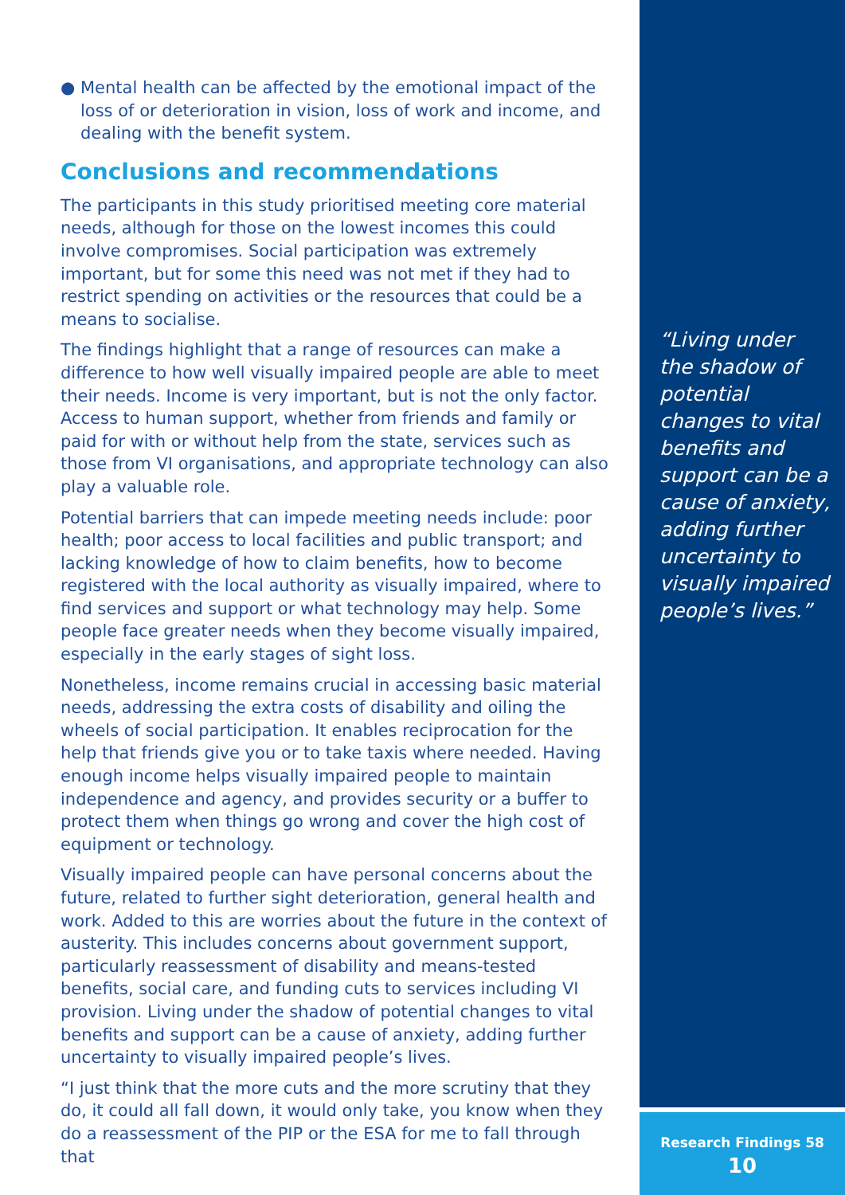● Mental health can be affected by the emotional impact of the loss of or deterioration in vision, loss of work and income, and dealing with the benefit system.
Conclusions and recommendations
The participants in this study prioritised meeting core material needs, although for those on the lowest incomes this could involve compromises. Social participation was extremely important, but for some this need was not met if they had to restrict spending on activities or the resources that could be a means to socialise.
The findings highlight that a range of resources can make a difference to how well visually impaired people are able to meet their needs. Income is very important, but is not the only factor. Access to human support, whether from friends and family or paid for with or without help from the state, services such as those from VI organisations, and appropriate technology can also play a valuable role.
Potential barriers that can impede meeting needs include: poor health; poor access to local facilities and public transport; and lacking knowledge of how to claim benefits, how to become registered with the local authority as visually impaired, where to find services and support or what technology may help. Some people face greater needs when they become visually impaired, especially in the early stages of sight loss.
Nonetheless, income remains crucial in accessing basic material needs, addressing the extra costs of disability and oiling the wheels of social participation. It enables reciprocation for the help that friends give you or to take taxis where needed. Having enough income helps visually impaired people to maintain independence and agency, and provides security or a buffer to protect them when things go wrong and cover the high cost of equipment or technology.
Visually impaired people can have personal concerns about the future, related to further sight deterioration, general health and work. Added to this are worries about the future in the context of austerity. This includes concerns about government support, particularly reassessment of disability and means-tested benefits, social care, and funding cuts to services including VI provision. Living under the shadow of potential changes to vital benefits and support can be a cause of anxiety, adding further uncertainty to visually impaired people’s lives.
“I just think that the more cuts and the more scrutiny that they do, it could all fall down, it would only take, you know when they do a reassessment of the PIP or the ESA for me to fall through that
“Living under the shadow of potential changes to vital benefits and support can be a cause of anxiety, adding further uncertainty to visually impaired people’s lives.”
Research Findings 58
10